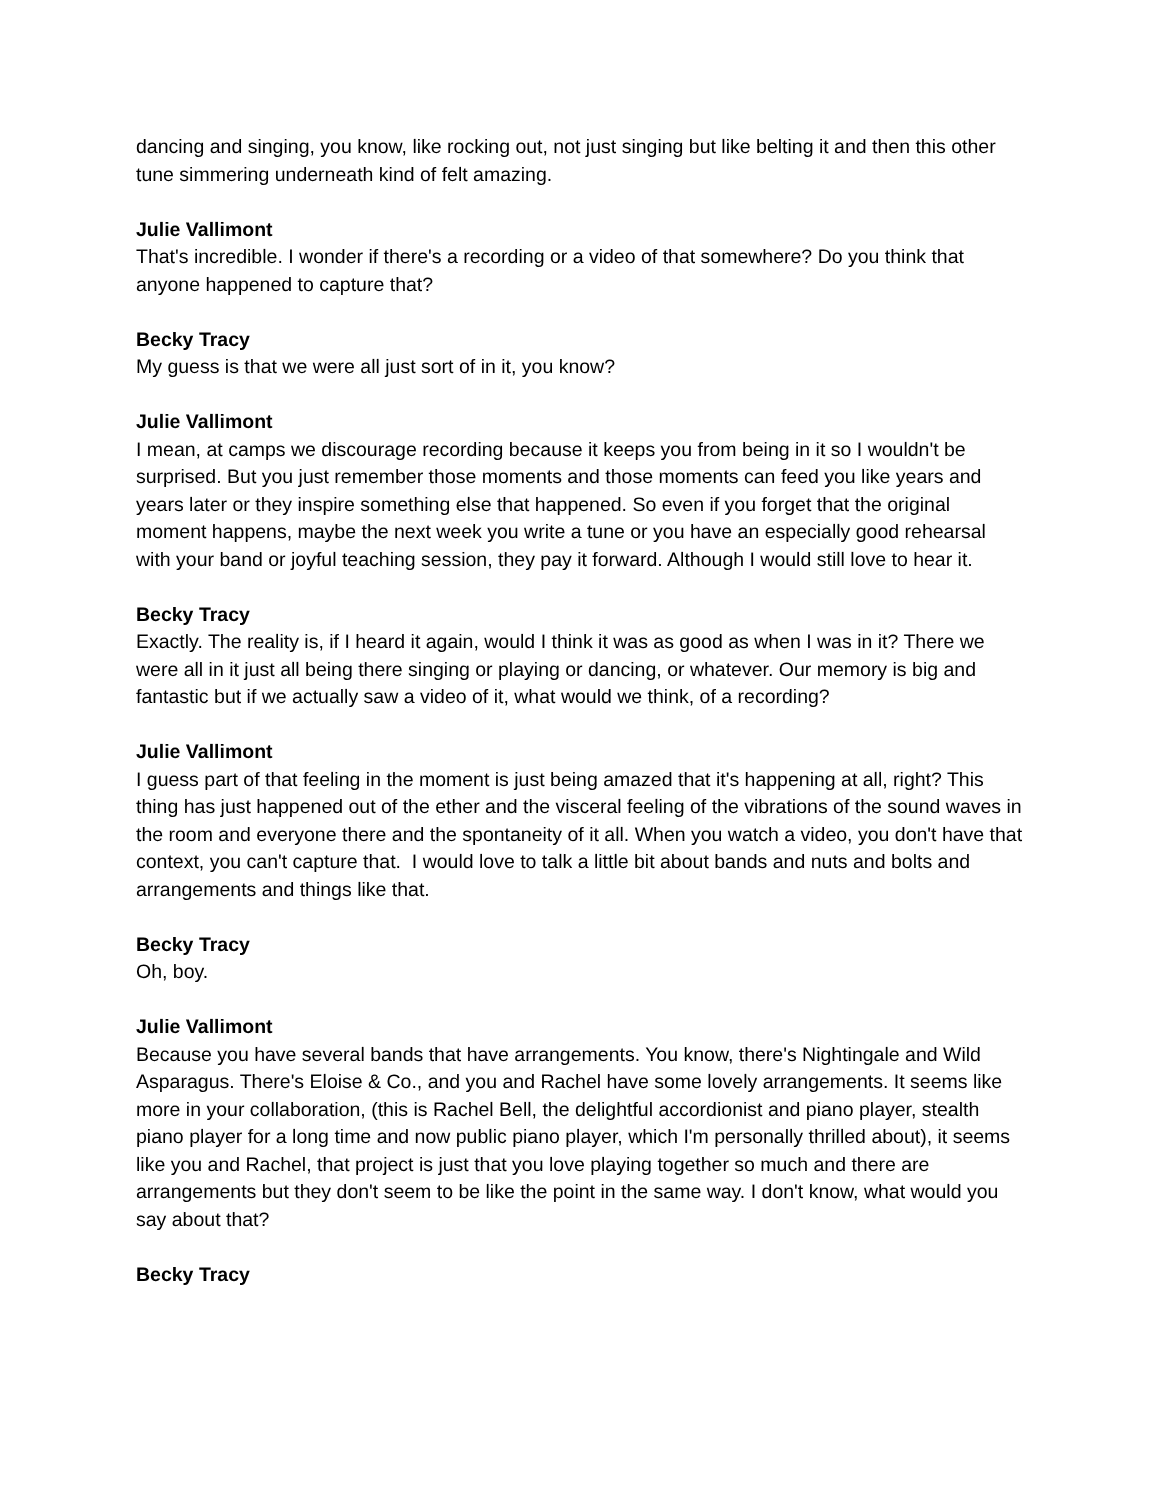dancing and singing, you know, like rocking out, not just singing but like belting it and then this other tune simmering underneath kind of felt amazing.
Julie Vallimont
That's incredible. I wonder if there's a recording or a video of that somewhere? Do you think that anyone happened to capture that?
Becky Tracy
My guess is that we were all just sort of in it, you know?
Julie Vallimont
I mean, at camps we discourage recording because it keeps you from being in it so I wouldn't be surprised. But you just remember those moments and those moments can feed you like years and years later or they inspire something else that happened. So even if you forget that the original moment happens, maybe the next week you write a tune or you have an especially good rehearsal with your band or joyful teaching session, they pay it forward. Although I would still love to hear it.
Becky Tracy
Exactly. The reality is, if I heard it again, would I think it was as good as when I was in it? There we were all in it just all being there singing or playing or dancing, or whatever. Our memory is big and fantastic but if we actually saw a video of it, what would we think, of a recording?
Julie Vallimont
I guess part of that feeling in the moment is just being amazed that it's happening at all, right? This thing has just happened out of the ether and the visceral feeling of the vibrations of the sound waves in the room and everyone there and the spontaneity of it all. When you watch a video, you don't have that context, you can't capture that. I would love to talk a little bit about bands and nuts and bolts and arrangements and things like that.
Becky Tracy
Oh, boy.
Julie Vallimont
Because you have several bands that have arrangements. You know, there's Nightingale and Wild Asparagus. There's Eloise & Co., and you and Rachel have some lovely arrangements. It seems like more in your collaboration, (this is Rachel Bell, the delightful accordionist and piano player, stealth piano player for a long time and now public piano player, which I'm personally thrilled about), it seems like you and Rachel, that project is just that you love playing together so much and there are arrangements but they don't seem to be like the point in the same way. I don't know, what would you say about that?
Becky Tracy